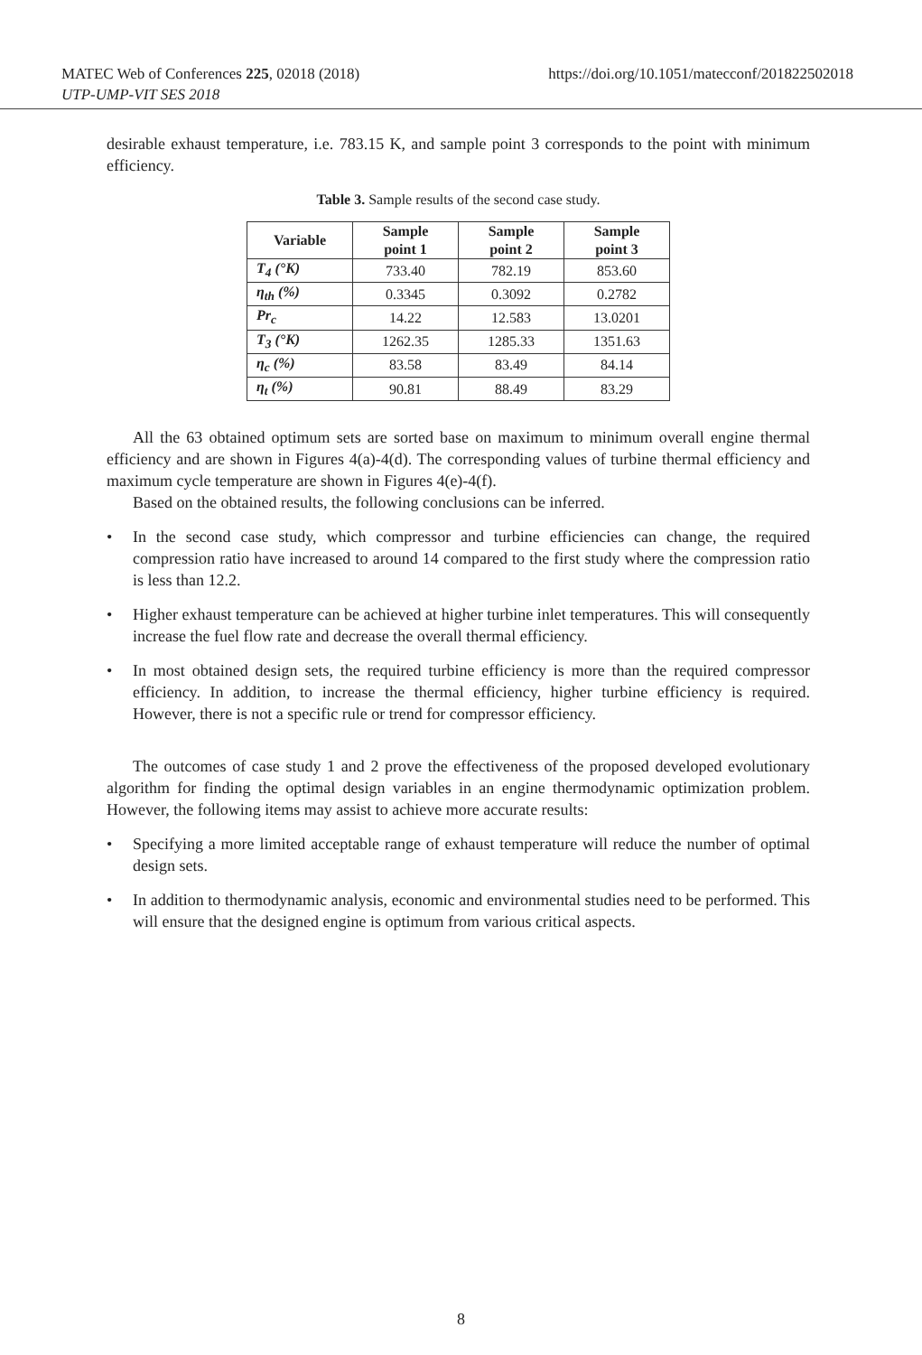MATEC Web of Conferences 225, 02018 (2018)
UTP-UMP-VIT SES 2018
https://doi.org/10.1051/matecconf/201822502018
desirable exhaust temperature, i.e. 783.15 K, and sample point 3 corresponds to the point with minimum efficiency.
Table 3. Sample results of the second case study.
| Variable | Sample point 1 | Sample point 2 | Sample point 3 |
| --- | --- | --- | --- |
| T<sub>4</sub> (°K) | 733.40 | 782.19 | 853.60 |
| η<sub>th</sub> (%) | 0.3345 | 0.3092 | 0.2782 |
| Pr<sub>c</sub> | 14.22 | 12.583 | 13.0201 |
| T<sub>3</sub> (°K) | 1262.35 | 1285.33 | 1351.63 |
| η<sub>c</sub> (%) | 83.58 | 83.49 | 84.14 |
| η<sub>t</sub> (%) | 90.81 | 88.49 | 83.29 |
All the 63 obtained optimum sets are sorted base on maximum to minimum overall engine thermal efficiency and are shown in Figures 4(a)-4(d). The corresponding values of turbine thermal efficiency and maximum cycle temperature are shown in Figures 4(e)-4(f).
Based on the obtained results, the following conclusions can be inferred.
• In the second case study, which compressor and turbine efficiencies can change, the required compression ratio have increased to around 14 compared to the first study where the compression ratio is less than 12.2.
• Higher exhaust temperature can be achieved at higher turbine inlet temperatures. This will consequently increase the fuel flow rate and decrease the overall thermal efficiency.
• In most obtained design sets, the required turbine efficiency is more than the required compressor efficiency. In addition, to increase the thermal efficiency, higher turbine efficiency is required. However, there is not a specific rule or trend for compressor efficiency.
The outcomes of case study 1 and 2 prove the effectiveness of the proposed developed evolutionary algorithm for finding the optimal design variables in an engine thermodynamic optimization problem. However, the following items may assist to achieve more accurate results:
• Specifying a more limited acceptable range of exhaust temperature will reduce the number of optimal design sets.
• In addition to thermodynamic analysis, economic and environmental studies need to be performed. This will ensure that the designed engine is optimum from various critical aspects.
8